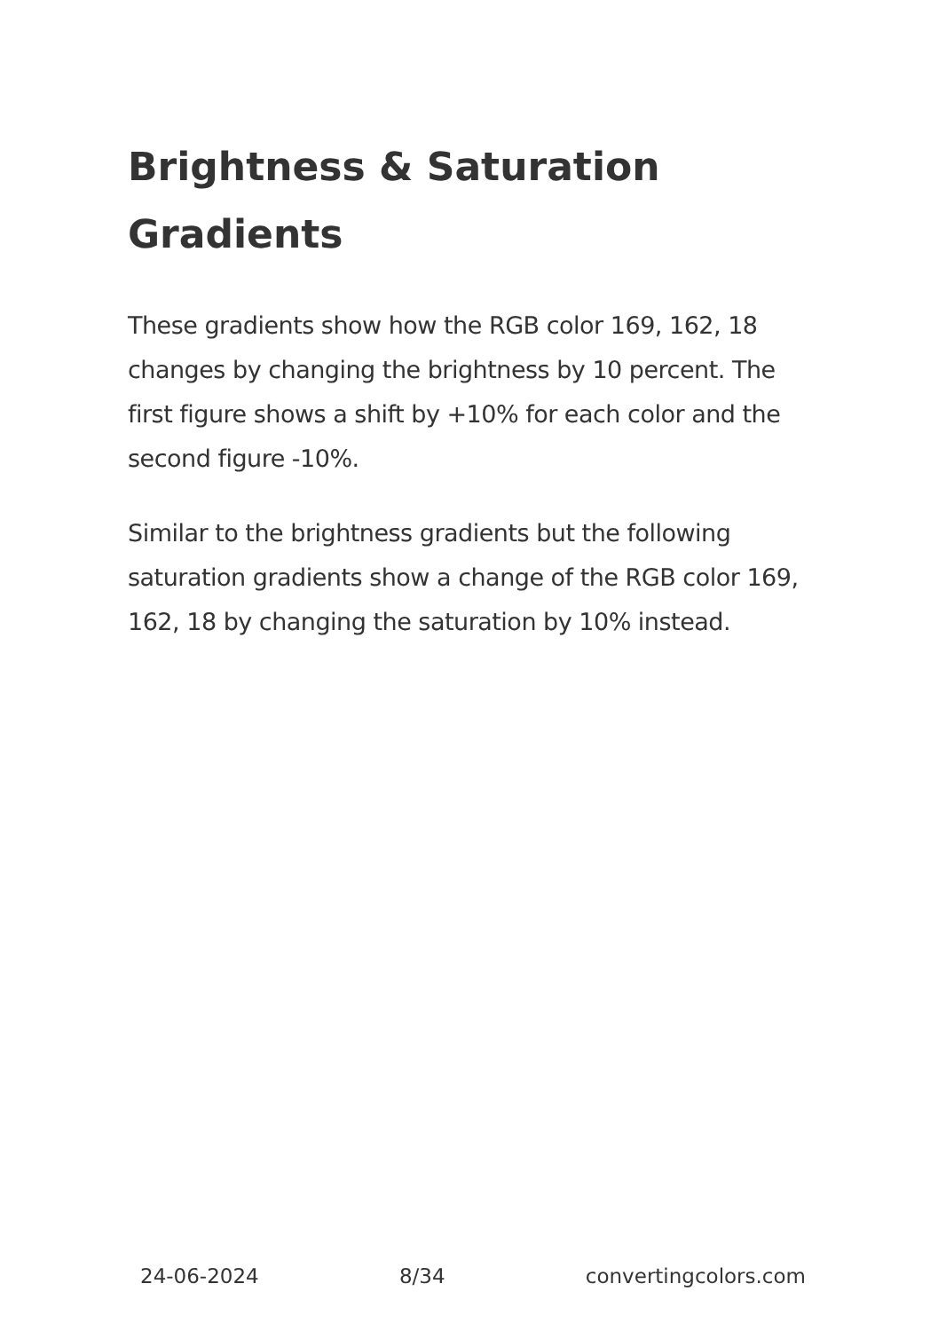Brightness & Saturation Gradients
These gradients show how the RGB color 169, 162, 18 changes by changing the brightness by 10 percent. The first figure shows a shift by +10% for each color and the second figure -10%.
Similar to the brightness gradients but the following saturation gradients show a change of the RGB color 169, 162, 18 by changing the saturation by 10% instead.
24-06-2024 8/34 convertingcolors.com